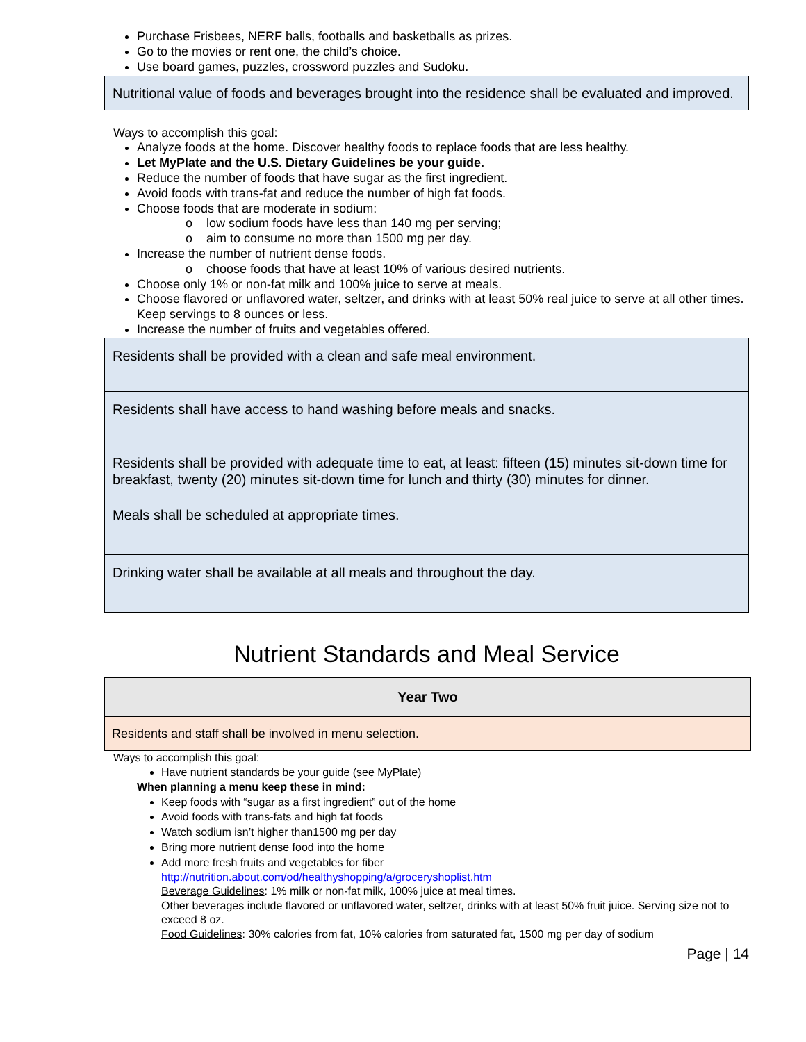Purchase Frisbees, NERF balls, footballs and basketballs as prizes.
Go to the movies or rent one, the child’s choice.
Use board games, puzzles, crossword puzzles and Sudoku.
Nutritional value of foods and beverages brought into the residence shall be evaluated and improved.
Ways to accomplish this goal:
Analyze foods at the home. Discover healthy foods to replace foods that are less healthy.
Let MyPlate and the U.S. Dietary Guidelines be your guide.
Reduce the number of foods that have sugar as the first ingredient.
Avoid foods with trans-fat and reduce the number of high fat foods.
Choose foods that are moderate in sodium:
o low sodium foods have less than 140 mg per serving;
o aim to consume no more than 1500 mg per day.
Increase the number of nutrient dense foods.
o choose foods that have at least 10% of various desired nutrients.
Choose only 1% or non-fat milk and 100% juice to serve at meals.
Choose flavored or unflavored water, seltzer, and drinks with at least 50% real juice to serve at all other times. Keep servings to 8 ounces or less.
Increase the number of fruits and vegetables offered.
| Residents shall be provided with a clean and safe meal environment. |
| Residents shall have access to hand washing before meals and snacks. |
| Residents shall be provided with adequate time to eat, at least: fifteen (15) minutes sit-down time for breakfast, twenty (20) minutes sit-down time for lunch and thirty (30) minutes for dinner. |
| Meals shall be scheduled at appropriate times. |
| Drinking water shall be available at all meals and throughout the day. |
Nutrient Standards and Meal Service
| Year Two |
| --- |
| Residents and staff shall be involved in menu selection. |
Ways to accomplish this goal:
Have nutrient standards be your guide (see MyPlate)
When planning a menu keep these in mind:
Keep foods with “sugar as a first ingredient” out of the home
Avoid foods with trans-fats and high fat foods
Watch sodium isn’t higher than1500 mg per day
Bring more nutrient dense food into the home
Add more fresh fruits and vegetables for fiber
http://nutrition.about.com/od/healthyshopping/a/groceryshoplist.htm
Beverage Guidelines: 1% milk or non-fat milk, 100% juice at meal times.
Other beverages include flavored or unflavored water, seltzer, drinks with at least 50% fruit juice. Serving size not to exceed 8 oz.
Food Guidelines: 30% calories from fat, 10% calories from saturated fat, 1500 mg per day of sodium
Page | 14